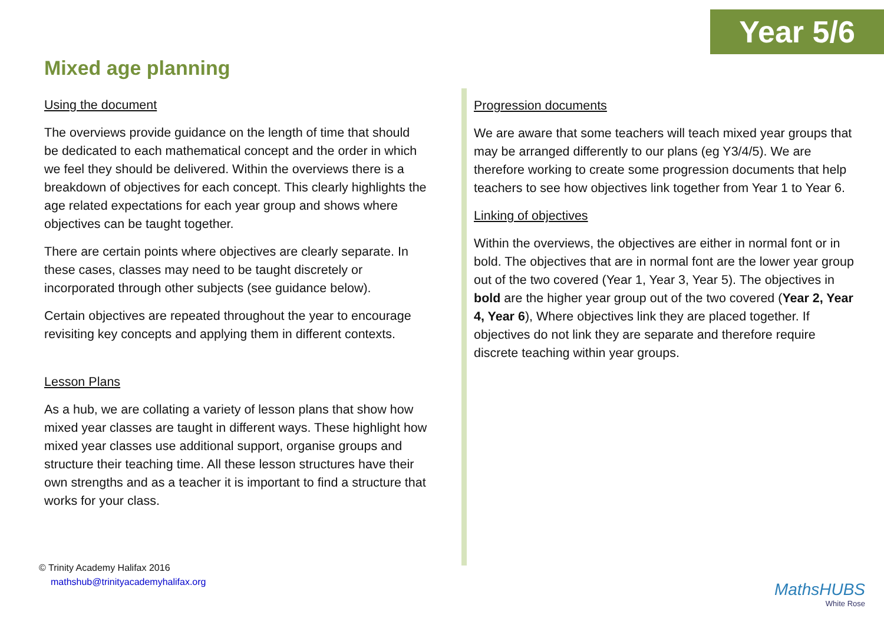Year 5/6
Mixed age planning
Using the document
The overviews provide guidance on the length of time that should be dedicated to each mathematical concept and the order in which we feel they should be delivered. Within the overviews there is a breakdown of objectives for each concept. This clearly highlights the age related expectations for each year group and shows where objectives can be taught together.
There are certain points where objectives are clearly separate. In these cases, classes may need to be taught discretely or incorporated through other subjects (see guidance below).
Certain objectives are repeated throughout the year to encourage revisiting key concepts and applying them in different contexts.
Lesson Plans
As a hub, we are collating a variety of lesson plans that show how mixed year classes are taught in different ways. These highlight how mixed year classes use additional support, organise groups and structure their teaching time. All these lesson structures have their own strengths and as a teacher it is important to find a structure that works for your class.
Progression documents
We are aware that some teachers will teach mixed year groups that may be arranged differently to our plans (eg Y3/4/5). We are therefore working to create some progression documents that help teachers to see how objectives link together from Year 1 to Year 6.
Linking of objectives
Within the overviews, the objectives are either in normal font or in bold. The objectives that are in normal font are the lower year group out of the two covered (Year 1, Year 3, Year 5). The objectives in bold are the higher year group out of the two covered (Year 2, Year 4, Year 6), Where objectives link they are placed together. If objectives do not link they are separate and therefore require discrete teaching within year groups.
© Trinity Academy Halifax 2016
mathshub@trinityacademyhalifax.org
MathsHUBS
White Rose